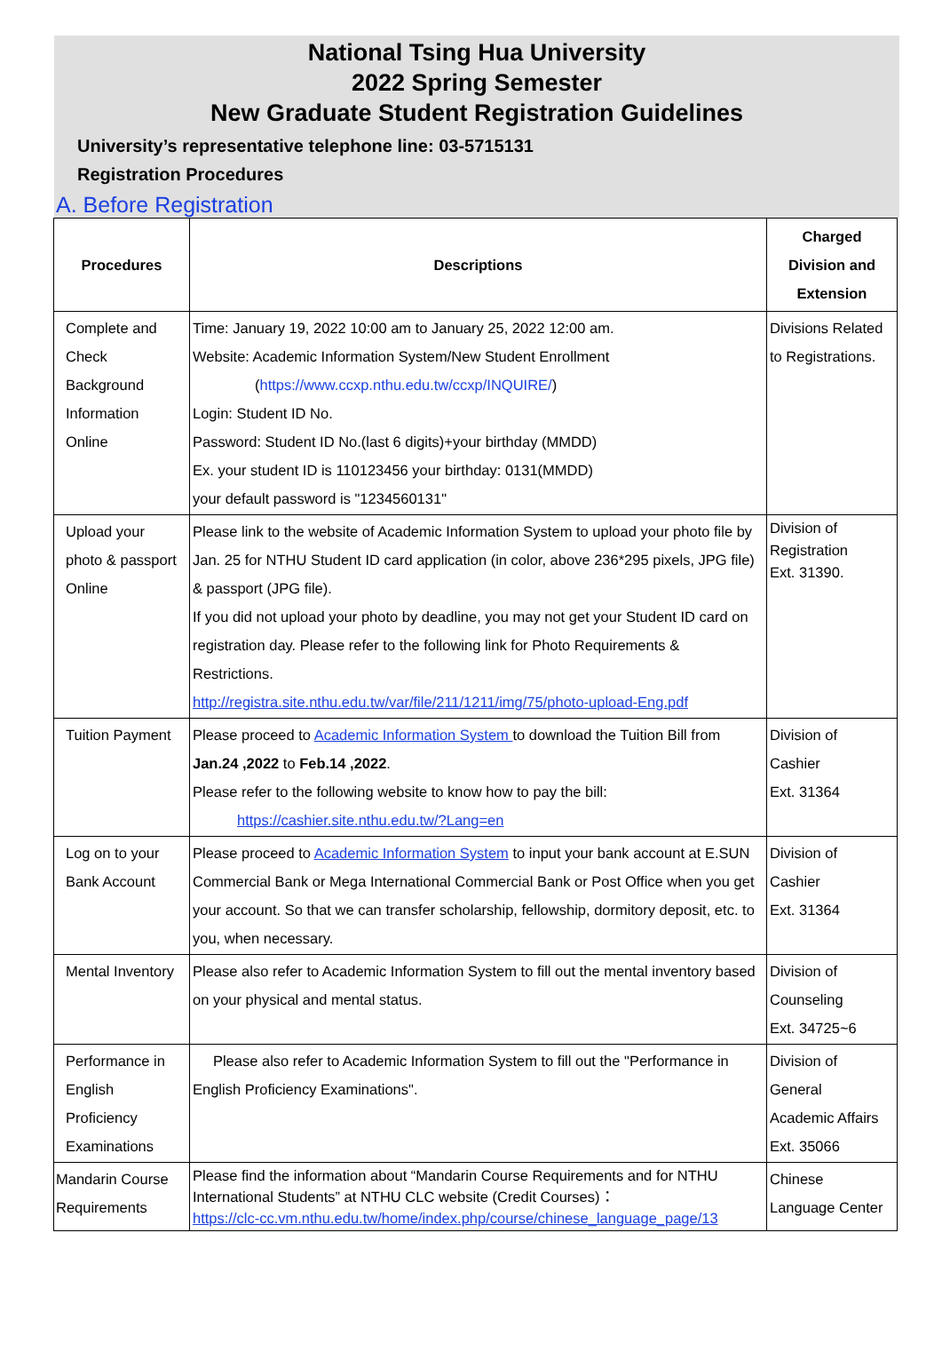National Tsing Hua University
2022 Spring Semester
New Graduate Student Registration Guidelines
University’s representative telephone line: 03-5715131
Registration Procedures
A. Before Registration
| Procedures | Descriptions | Charged Division and Extension |
| --- | --- | --- |
| Complete and Check Background Information Online | Time: January 19, 2022 10:00 am to January 25, 2022 12:00 am. Website: Academic Information System/New Student Enrollment ( https://www.ccxp.nthu.edu.tw/ccxp/INQUIRE/ ) Login: Student ID No. Password: Student ID No.(last 6 digits)+your birthday (MMDD) Ex. your student ID is 110123456 your birthday: 0131(MMDD) your default password is "1234560131" | Divisions Related to Registrations. |
| Upload your photo & passport Online | Please link to the website of Academic Information System to upload your photo file by Jan. 25 for NTHU Student ID card application (in color, above 236*295 pixels, JPG file) & passport (JPG file). If you did not upload your photo by deadline, you may not get your Student ID card on registration day. Please refer to the following link for Photo Requirements & Restrictions. http://registra.site.nthu.edu.tw/var/file/211/1211/img/75/photo-upload-Eng.pdf | Division of Registration Ext. 31390. |
| Tuition Payment | Please proceed to Academic Information System to download the Tuition Bill from Jan.24 ,2022 to Feb.14 ,2022 . Please refer to the following website to know how to pay the bill: https://cashier.site.nthu.edu.tw/?Lang=en | Division of Cashier Ext. 31364 |
| Log on to your Bank Account | Please proceed to Academic Information System to input your bank account at E.SUN Commercial Bank or Mega International Commercial Bank or Post Office when you get your account. So that we can transfer scholarship, fellowship, dormitory deposit, etc. to you, when necessary. | Division of Cashier Ext. 31364 |
| Mental Inventory | Please also refer to Academic Information System to fill out the mental inventory based on your physical and mental status. | Division of Counseling Ext. 34725~6 |
| Performance in English Proficiency Examinations | Please also refer to Academic Information System to fill out the "Performance in English Proficiency Examinations". | Division of General Academic Affairs Ext. 35066 |
| Mandarin Course Requirements | Please find the information about “Mandarin Course Requirements and for NTHU International Students” at NTHU CLC website (Credit Courses)： https://clc-cc.vm.nthu.edu.tw/home/index.php/course/chinese_language_page/13 | Chinese Language Center |